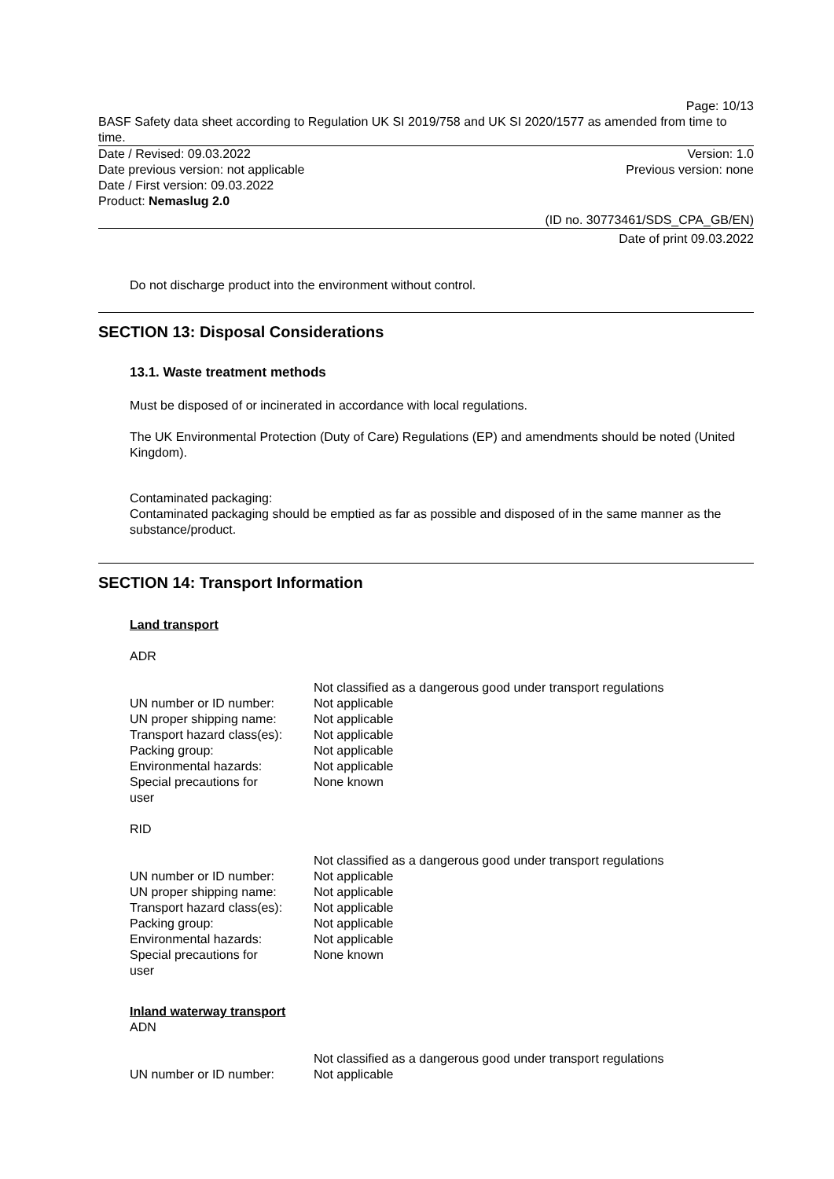Page: 10/13
BASF Safety data sheet according to Regulation UK SI 2019/758 and UK SI 2020/1577 as amended from time to time.
Date / Revised: 09.03.2022 Version: 1.0
Date previous version: not applicable Previous version: none
Date / First version: 09.03.2022
Product: Nemaslug 2.0
(ID no. 30773461/SDS_CPA_GB/EN)
Date of print 09.03.2022
Do not discharge product into the environment without control.
SECTION 13: Disposal Considerations
13.1. Waste treatment methods
Must be disposed of or incinerated in accordance with local regulations.
The UK Environmental Protection (Duty of Care) Regulations (EP) and amendments should be noted (United Kingdom).
Contaminated packaging:
Contaminated packaging should be emptied as far as possible and disposed of in the same manner as the substance/product.
SECTION 14: Transport Information
Land transport
ADR
| | Not classified as a dangerous good under transport regulations |
| UN number or ID number: | Not applicable |
| UN proper shipping name: | Not applicable |
| Transport hazard class(es): | Not applicable |
| Packing group: | Not applicable |
| Environmental hazards: | Not applicable |
| Special precautions for user | None known |
RID
| | Not classified as a dangerous good under transport regulations |
| UN number or ID number: | Not applicable |
| UN proper shipping name: | Not applicable |
| Transport hazard class(es): | Not applicable |
| Packing group: | Not applicable |
| Environmental hazards: | Not applicable |
| Special precautions for user | None known |
Inland waterway transport
ADN
| | Not classified as a dangerous good under transport regulations |
| UN number or ID number: | Not applicable |